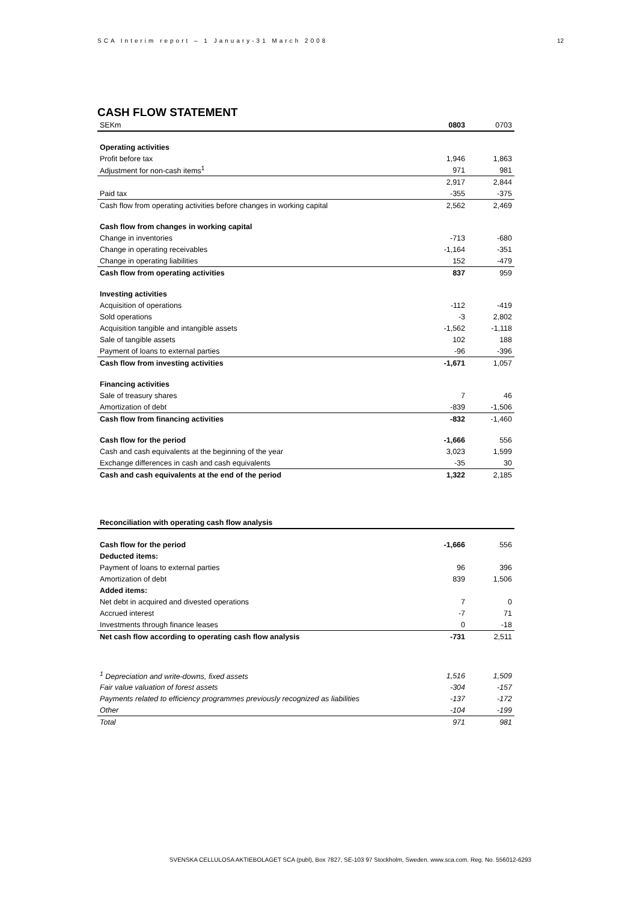SCA Interim report – 1 January-31 March 2008 12
CASH FLOW STATEMENT
| SEKm | 0803 | 0703 |
| --- | --- | --- |
| Operating activities | | |
| Profit before tax | 1,946 | 1,863 |
| Adjustment for non-cash items<sup>1</sup> | 971 | 981 |
| | 2,917 | 2,844 |
| Paid tax | -355 | -375 |
| Cash flow from operating activities before changes in working capital | 2,562 | 2,469 |
| Cash flow from changes in working capital | | |
| Change in inventories | -713 | -680 |
| Change in operating receivables | -1,164 | -351 |
| Change in operating liabilities | 152 | -479 |
| Cash flow from operating activities | 837 | 959 |
| Investing activities | | |
| Acquisition of operations | -112 | -419 |
| Sold operations | -3 | 2,802 |
| Acquisition tangible and intangible assets | -1,562 | -1,118 |
| Sale of tangible assets | 102 | 188 |
| Payment of loans to external parties | -96 | -396 |
| Cash flow from investing activities | -1,671 | 1,057 |
| Financing activities | | |
| Sale of treasury shares | 7 | 46 |
| Amortization of debt | -839 | -1,506 |
| Cash flow from financing activities | -832 | -1,460 |
| Cash flow for the period | -1,666 | 556 |
| Cash and cash equivalents at the beginning of the year | 3,023 | 1,599 |
| Exchange differences in cash and cash equivalents | -35 | 30 |
| Cash and cash equivalents at the end of the period | 1,322 | 2,185 |
| Reconciliation with operating cash flow analysis | | |
| --- | --- | --- |
| Cash flow for the period | -1,666 | 556 |
| Deducted items: | | |
| Payment of loans to external parties | 96 | 396 |
| Amortization of debt | 839 | 1,506 |
| Added items: | | |
| Net debt in acquired and divested operations | 7 | 0 |
| Accrued interest | -7 | 71 |
| Investments through finance leases | 0 | -18 |
| Net cash flow according to operating cash flow analysis | -731 | 2,511 |
| <sup>1</sup> Depreciation and write-downs, fixed assets | 1,516 | 1,509 |
| Fair value valuation of forest assets | -304 | -157 |
| Payments related to efficiency programmes previously recognized as liabilities | -137 | -172 |
| Other | -104 | -199 |
| Total | 971 | 981 |
SVENSKA CELLULOSA AKTIEBOLAGET SCA (publ), Box 7827, SE-103 97 Stockholm, Sweden. www.sca.com. Reg. No. 556012-6293